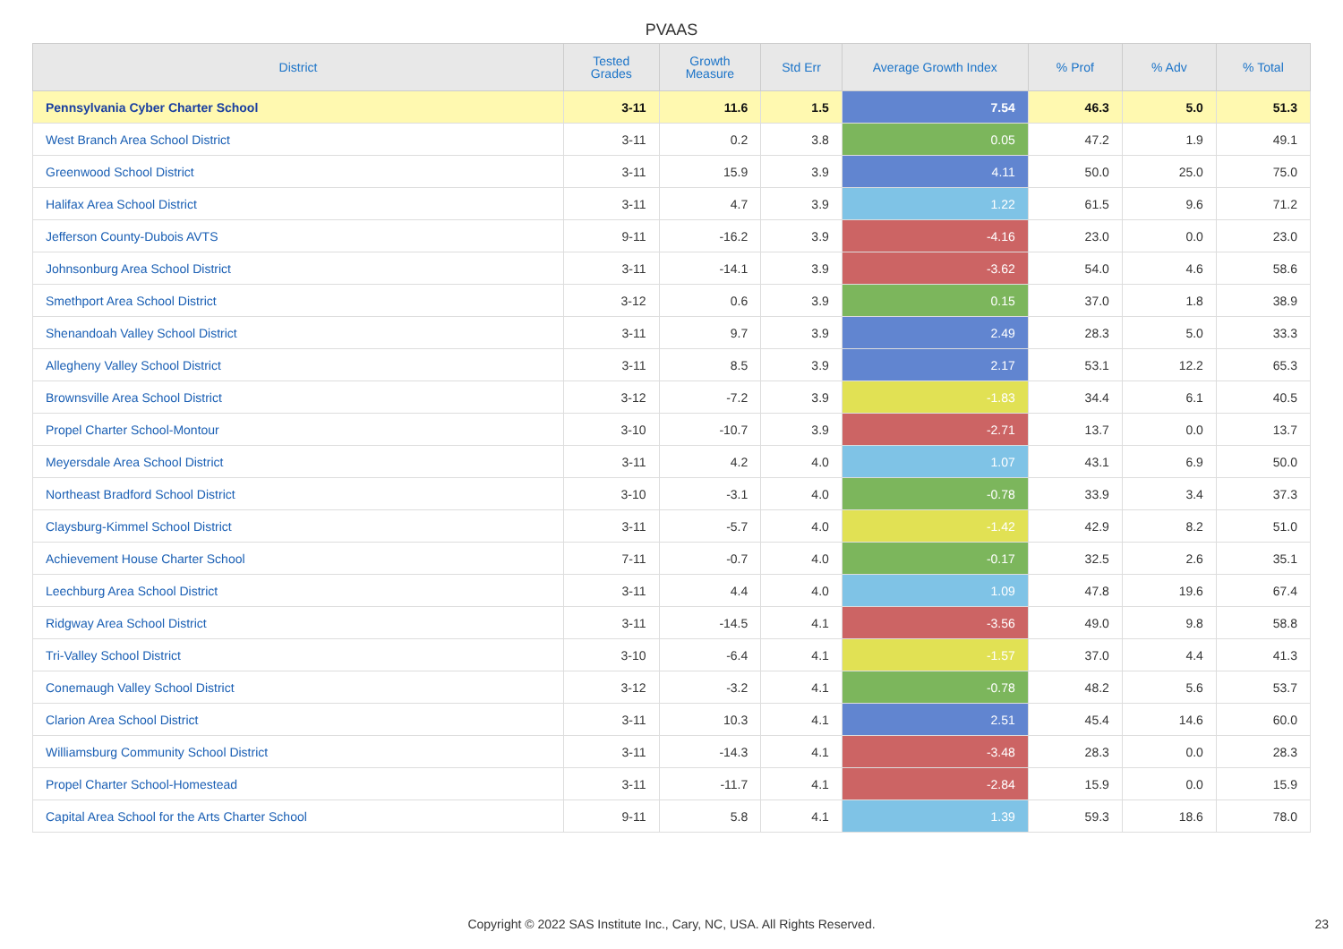PVAAS
| District | Tested Grades | Growth Measure | Std Err | Average Growth Index | % Prof | % Adv | % Total |
| --- | --- | --- | --- | --- | --- | --- | --- |
| Pennsylvania Cyber Charter School | 3-11 | 11.6 | 1.5 | 7.54 | 46.3 | 5.0 | 51.3 |
| West Branch Area School District | 3-11 | 0.2 | 3.8 | 0.05 | 47.2 | 1.9 | 49.1 |
| Greenwood School District | 3-11 | 15.9 | 3.9 | 4.11 | 50.0 | 25.0 | 75.0 |
| Halifax Area School District | 3-11 | 4.7 | 3.9 | 1.22 | 61.5 | 9.6 | 71.2 |
| Jefferson County-Dubois AVTS | 9-11 | -16.2 | 3.9 | -4.16 | 23.0 | 0.0 | 23.0 |
| Johnsonburg Area School District | 3-11 | -14.1 | 3.9 | -3.62 | 54.0 | 4.6 | 58.6 |
| Smethport Area School District | 3-12 | 0.6 | 3.9 | 0.15 | 37.0 | 1.8 | 38.9 |
| Shenandoah Valley School District | 3-11 | 9.7 | 3.9 | 2.49 | 28.3 | 5.0 | 33.3 |
| Allegheny Valley School District | 3-11 | 8.5 | 3.9 | 2.17 | 53.1 | 12.2 | 65.3 |
| Brownsville Area School District | 3-12 | -7.2 | 3.9 | -1.83 | 34.4 | 6.1 | 40.5 |
| Propel Charter School-Montour | 3-10 | -10.7 | 3.9 | -2.71 | 13.7 | 0.0 | 13.7 |
| Meyersdale Area School District | 3-11 | 4.2 | 4.0 | 1.07 | 43.1 | 6.9 | 50.0 |
| Northeast Bradford School District | 3-10 | -3.1 | 4.0 | -0.78 | 33.9 | 3.4 | 37.3 |
| Claysburg-Kimmel School District | 3-11 | -5.7 | 4.0 | -1.42 | 42.9 | 8.2 | 51.0 |
| Achievement House Charter School | 7-11 | -0.7 | 4.0 | -0.17 | 32.5 | 2.6 | 35.1 |
| Leechburg Area School District | 3-11 | 4.4 | 4.0 | 1.09 | 47.8 | 19.6 | 67.4 |
| Ridgway Area School District | 3-11 | -14.5 | 4.1 | -3.56 | 49.0 | 9.8 | 58.8 |
| Tri-Valley School District | 3-10 | -6.4 | 4.1 | -1.57 | 37.0 | 4.4 | 41.3 |
| Conemaugh Valley School District | 3-12 | -3.2 | 4.1 | -0.78 | 48.2 | 5.6 | 53.7 |
| Clarion Area School District | 3-11 | 10.3 | 4.1 | 2.51 | 45.4 | 14.6 | 60.0 |
| Williamsburg Community School District | 3-11 | -14.3 | 4.1 | -3.48 | 28.3 | 0.0 | 28.3 |
| Propel Charter School-Homestead | 3-11 | -11.7 | 4.1 | -2.84 | 15.9 | 0.0 | 15.9 |
| Capital Area School for the Arts Charter School | 9-11 | 5.8 | 4.1 | 1.39 | 59.3 | 18.6 | 78.0 |
Copyright © 2022 SAS Institute Inc., Cary, NC, USA. All Rights Reserved.
23